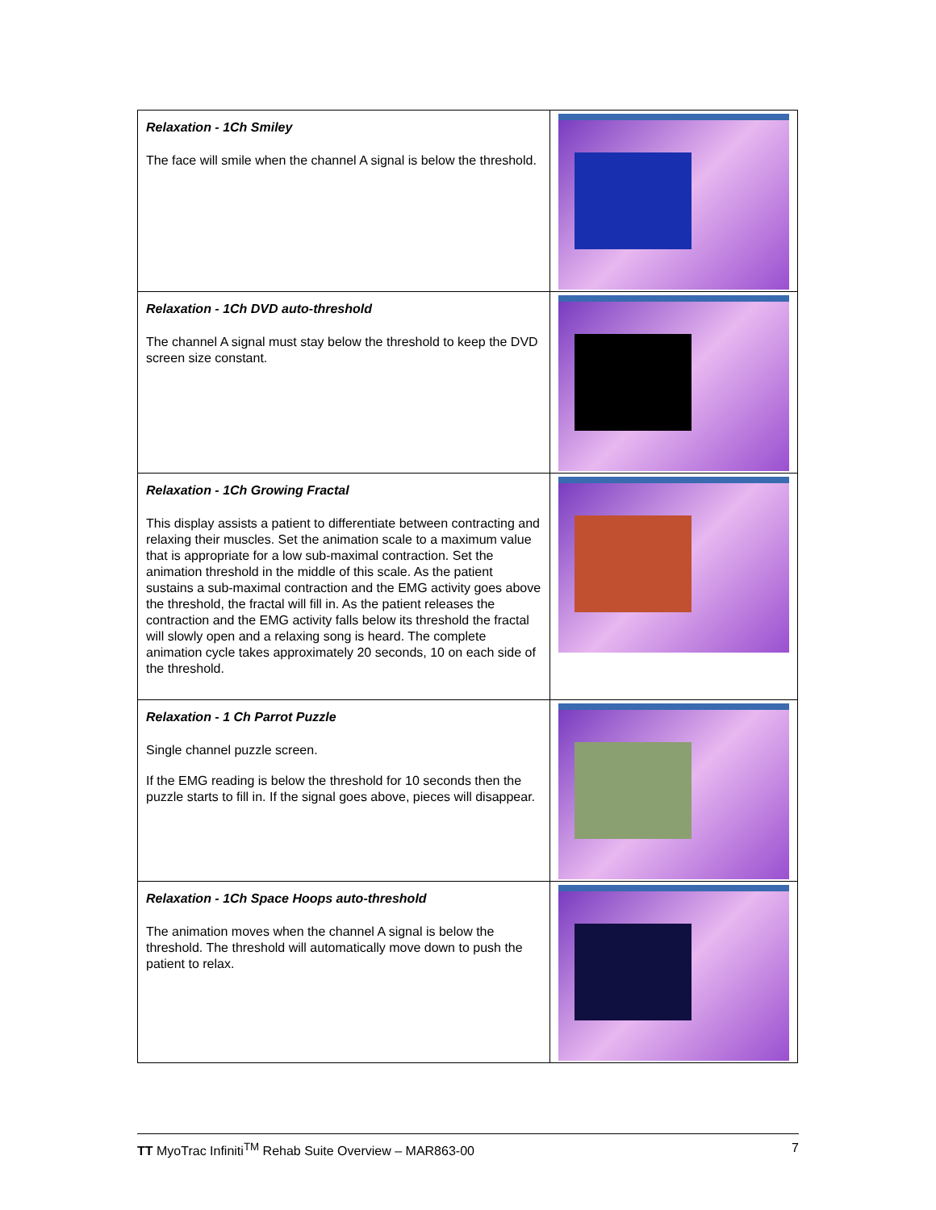| Relaxation - 1Ch Smiley The face will smile when the channel A signal is below the threshold. | |
| Relaxation - 1Ch DVD auto-threshold The channel A signal must stay below the threshold to keep the DVD screen size constant. | |
| Relaxation - 1Ch Growing Fractal This display assists a patient to differentiate between contracting and relaxing their muscles. Set the animation scale to a maximum value that is appropriate for a low sub-maximal contraction. Set the animation threshold in the middle of this scale. As the patient sustains a sub-maximal contraction and the EMG activity goes above the threshold, the fractal will fill in. As the patient releases the contraction and the EMG activity falls below its threshold the fractal will slowly open and a relaxing song is heard. The complete animation cycle takes approximately 20 seconds, 10 on each side of the threshold. | |
| Relaxation - 1 Ch Parrot Puzzle Single channel puzzle screen. If the EMG reading is below the threshold for 10 seconds then the puzzle starts to fill in. If the signal goes above, pieces will disappear. | |
| Relaxation - 1Ch Space Hoops auto-threshold The animation moves when the channel A signal is below the threshold. The threshold will automatically move down to push the patient to relax. | |
TT MyoTrac Infiniti<sup>TM</sup> Rehab Suite Overview – MAR863-00 7